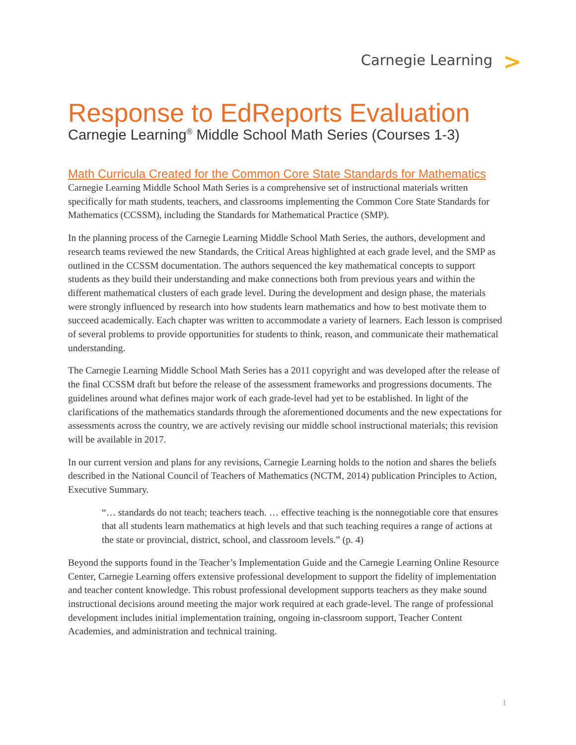Carnegie Learning >
Response to EdReports Evaluation
Carnegie Learning<sup>®</sup> Middle School Math Series (Courses 1-3)
Math Curricula Created for the Common Core State Standards for Mathematics
Carnegie Learning Middle School Math Series is a comprehensive set of instructional materials written specifically for math students, teachers, and classrooms implementing the Common Core State Standards for Mathematics (CCSSM), including the Standards for Mathematical Practice (SMP).
In the planning process of the Carnegie Learning Middle School Math Series, the authors, development and research teams reviewed the new Standards, the Critical Areas highlighted at each grade level, and the SMP as outlined in the CCSSM documentation. The authors sequenced the key mathematical concepts to support students as they build their understanding and make connections both from previous years and within the different mathematical clusters of each grade level. During the development and design phase, the materials were strongly influenced by research into how students learn mathematics and how to best motivate them to succeed academically. Each chapter was written to accommodate a variety of learners. Each lesson is comprised of several problems to provide opportunities for students to think, reason, and communicate their mathematical understanding.
The Carnegie Learning Middle School Math Series has a 2011 copyright and was developed after the release of the final CCSSM draft but before the release of the assessment frameworks and progressions documents. The guidelines around what defines major work of each grade-level had yet to be established. In light of the clarifications of the mathematics standards through the aforementioned documents and the new expectations for assessments across the country, we are actively revising our middle school instructional materials; this revision will be available in 2017.
In our current version and plans for any revisions, Carnegie Learning holds to the notion and shares the beliefs described in the National Council of Teachers of Mathematics (NCTM, 2014) publication Principles to Action, Executive Summary.
“… standards do not teach; teachers teach. … effective teaching is the nonnegotiable core that ensures that all students learn mathematics at high levels and that such teaching requires a range of actions at the state or provincial, district, school, and classroom levels.” (p. 4)
Beyond the supports found in the Teacher’s Implementation Guide and the Carnegie Learning Online Resource Center, Carnegie Learning offers extensive professional development to support the fidelity of implementation and teacher content knowledge. This robust professional development supports teachers as they make sound instructional decisions around meeting the major work required at each grade-level. The range of professional development includes initial implementation training, ongoing in-classroom support, Teacher Content Academies, and administration and technical training.
1